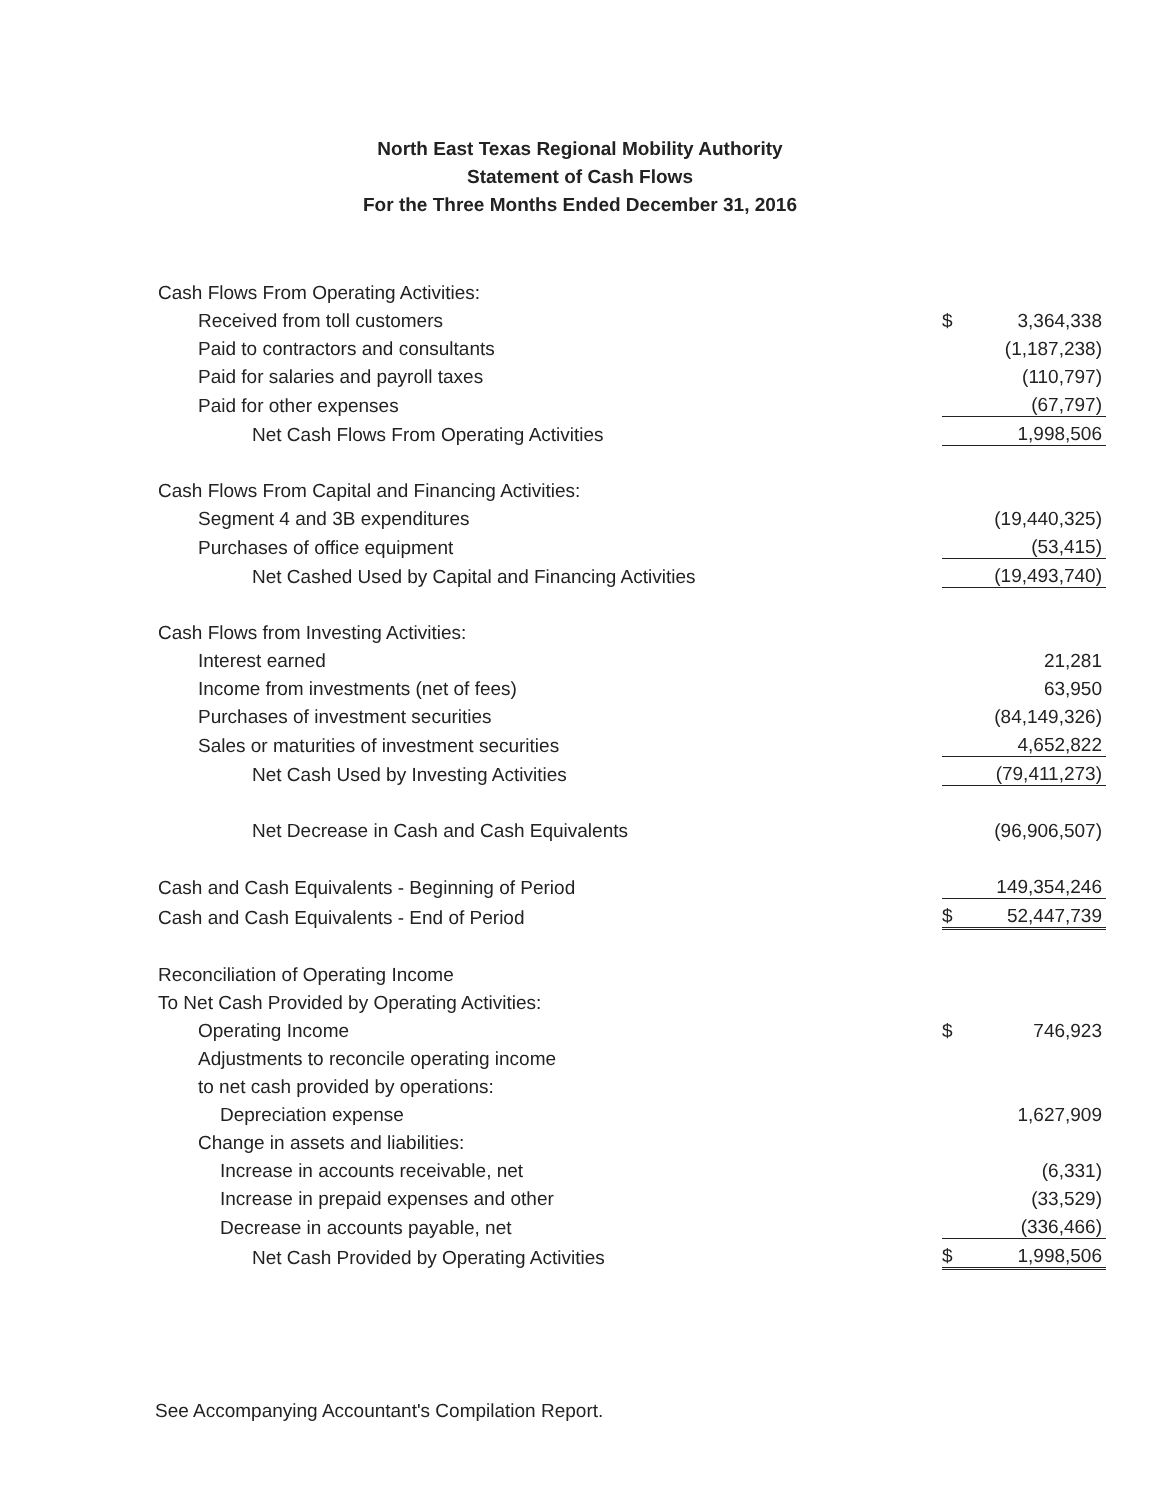North East Texas Regional Mobility Authority
Statement of Cash Flows
For the Three Months Ended December 31, 2016
| Cash Flows From Operating Activities: | | |
| Received from toll customers | $ | 3,364,338 |
| Paid to contractors and consultants | | (1,187,238) |
| Paid for salaries and payroll taxes | | (110,797) |
| Paid for other expenses | | (67,797) |
| Net Cash Flows From Operating Activities | | 1,998,506 |
| Cash Flows From Capital and Financing Activities: | | |
| Segment 4 and 3B expenditures | | (19,440,325) |
| Purchases of office equipment | | (53,415) |
| Net Cashed Used by Capital and Financing Activities | | (19,493,740) |
| Cash Flows from Investing Activities: | | |
| Interest earned | | 21,281 |
| Income from investments (net of fees) | | 63,950 |
| Purchases of investment securities | | (84,149,326) |
| Sales or maturities of investment securities | | 4,652,822 |
| Net Cash Used by Investing Activities | | (79,411,273) |
| Net Decrease in Cash and Cash Equivalents | | (96,906,507) |
| Cash and Cash Equivalents - Beginning of Period | | 149,354,246 |
| Cash and Cash Equivalents - End of Period | $ | 52,447,739 |
| Reconciliation of Operating Income | | |
| To Net Cash Provided by Operating Activities: | | |
| Operating Income | $ | 746,923 |
| Adjustments to reconcile operating income | | |
| to net cash provided by operations: | | |
| Depreciation expense | | 1,627,909 |
| Change in assets and liabilities: | | |
| Increase in accounts receivable, net | | (6,331) |
| Increase in prepaid expenses and other | | (33,529) |
| Decrease in accounts payable, net | | (336,466) |
| Net Cash Provided by Operating Activities | $ | 1,998,506 |
See Accompanying Accountant's Compilation Report.